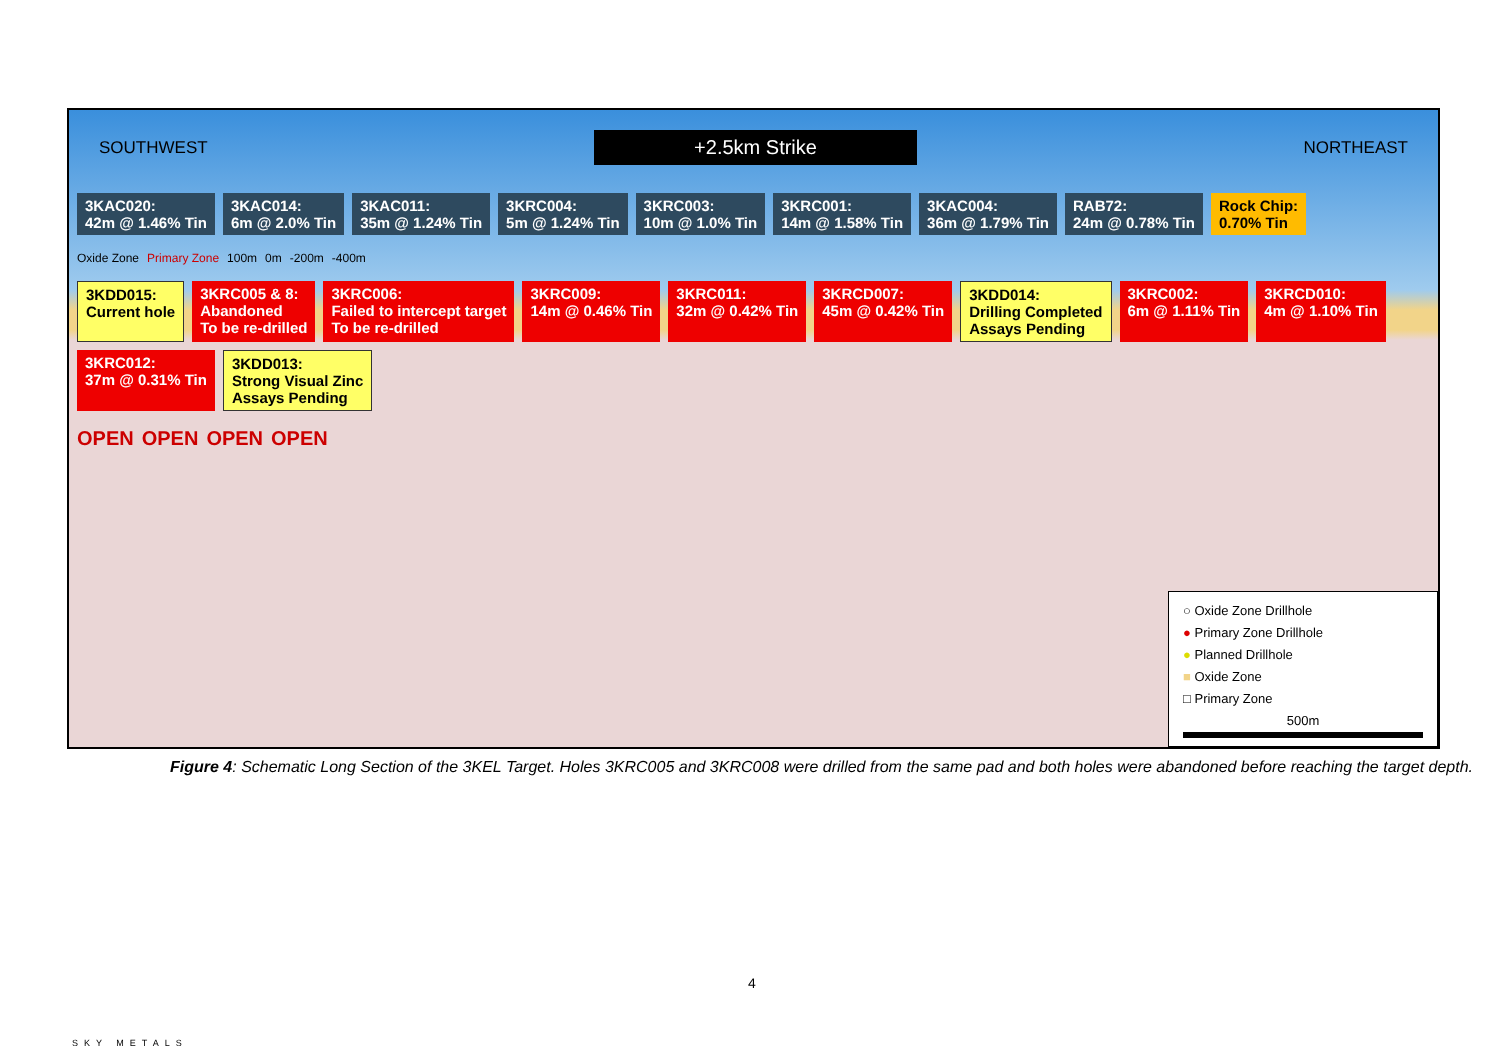SOUTHWEST +2.5km Strike NORTHEAST
3KAC020:
42m @ 1.46% Tin
3KAC014:
6m @ 2.0% Tin
3KAC011:
35m @ 1.24% Tin
3KRC004:
5m @ 1.24% Tin
3KRC003:
10m @ 1.0% Tin
3KRC001:
14m @ 1.58% Tin
3KAC004:
36m @ 1.79% Tin
RAB72:
24m @ 0.78% Tin
Rock Chip:
0.70% Tin
Oxide Zone Primary Zone 100m 0m -200m -400m
3KDD015:
Current hole
3KRC005 & 8:
Abandoned
To be re-drilled
3KRC006:
Failed to intercept target
To be re-drilled
3KRC009:
14m @ 0.46% Tin
3KRC011:
32m @ 0.42% Tin
3KRCD007:
45m @ 0.42% Tin
3KDD014:
Drilling Completed
Assays Pending
3KRC002:
6m @ 1.11% Tin
3KRCD010:
4m @ 1.10% Tin
3KRC012:
37m @ 0.31% Tin
3KDD013:
Strong Visual Zinc
Assays Pending
OPEN OPEN OPEN OPEN
○ Oxide Zone Drillhole
● Primary Zone Drillhole
● Planned Drillhole
■ Oxide Zone
□ Primary Zone
500m
Figure 4: Schematic Long Section of the 3KEL Target. Holes 3KRC005 and 3KRC008 were drilled from the same pad and both holes were abandoned before reaching the target depth.
4
SKY METALS